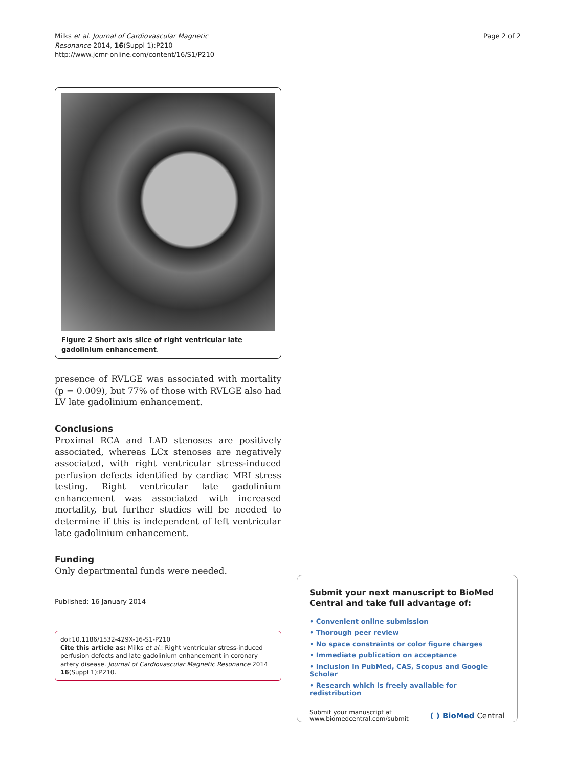Milks et al. Journal of Cardiovascular Magnetic
Resonance 2014, 16(Suppl 1):P210
http://www.jcmr-online.com/content/16/S1/P210
Page 2 of 2
Figure 2 Short axis slice of right ventricular late gadolinium enhancement.
presence of RVLGE was associated with mortality (p = 0.009), but 77% of those with RVLGE also had LV late gadolinium enhancement.
Conclusions
Proximal RCA and LAD stenoses are positively associated, whereas LCx stenoses are negatively associated, with right ventricular stress-induced perfusion defects identified by cardiac MRI stress testing. Right ventricular late gadolinium enhancement was associated with increased mortality, but further studies will be needed to determine if this is independent of left ventricular late gadolinium enhancement.
Funding
Only departmental funds were needed.
Published: 16 January 2014
doi:10.1186/1532-429X-16-S1-P210
Cite this article as: Milks et al.: Right ventricular stress-induced perfusion defects and late gadolinium enhancement in coronary artery disease. Journal of Cardiovascular Magnetic Resonance 2014 16(Suppl 1):P210.
Submit your next manuscript to BioMed Central and take full advantage of:
• Convenient online submission
• Thorough peer review
• No space constraints or color figure charges
• Immediate publication on acceptance
• Inclusion in PubMed, CAS, Scopus and Google Scholar
• Research which is freely available for redistribution
Submit your manuscript at
www.biomedcentral.com/submit
( ) BioMed Central